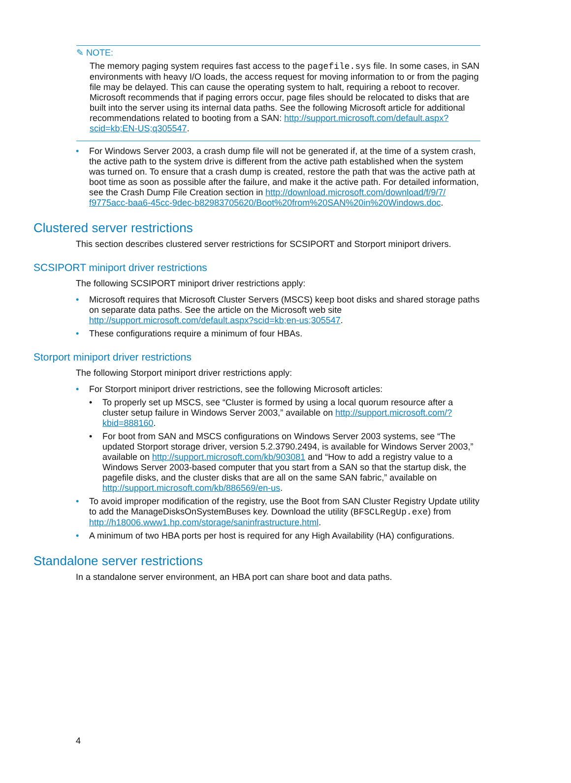✎ NOTE:
The memory paging system requires fast access to the pagefile.sys file. In some cases, in SAN environments with heavy I/O loads, the access request for moving information to or from the paging file may be delayed. This can cause the operating system to halt, requiring a reboot to recover. Microsoft recommends that if paging errors occur, page files should be relocated to disks that are built into the server using its internal data paths. See the following Microsoft article for additional recommendations related to booting from a SAN: http://support.microsoft.com/default.aspx?scid=kb;EN-US;q305547.
For Windows Server 2003, a crash dump file will not be generated if, at the time of a system crash, the active path to the system drive is different from the active path established when the system was turned on. To ensure that a crash dump is created, restore the path that was the active path at boot time as soon as possible after the failure, and make it the active path. For detailed information, see the Crash Dump File Creation section in http://download.microsoft.com/download/f/9/7/ f9775acc-baa6-45cc-9dec-b82983705620/Boot%20from%20SAN%20in%20Windows.doc.
Clustered server restrictions
This section describes clustered server restrictions for SCSIPORT and Storport miniport drivers.
SCSIPORT miniport driver restrictions
The following SCSIPORT miniport driver restrictions apply:
Microsoft requires that Microsoft Cluster Servers (MSCS) keep boot disks and shared storage paths on separate data paths. See the article on the Microsoft web site http://support.microsoft.com/default.aspx?scid=kb;en-us;305547.
These configurations require a minimum of four HBAs.
Storport miniport driver restrictions
The following Storport miniport driver restrictions apply:
For Storport miniport driver restrictions, see the following Microsoft articles:
To properly set up MSCS, see “Cluster is formed by using a local quorum resource after a cluster setup failure in Windows Server 2003,” available on http://support.microsoft.com/?kbid=888160.
For boot from SAN and MSCS configurations on Windows Server 2003 systems, see “The updated Storport storage driver, version 5.2.3790.2494, is available for Windows Server 2003,” available on http://support.microsoft.com/kb/903081 and “How to add a registry value to a Windows Server 2003-based computer that you start from a SAN so that the startup disk, the pagefile disks, and the cluster disks that are all on the same SAN fabric,” available on http://support.microsoft.com/kb/886569/en-us.
To avoid improper modification of the registry, use the Boot from SAN Cluster Registry Update utility to add the ManageDisksOnSystemBuses key. Download the utility (BFSCLRegUp.exe) from http://h18006.www1.hp.com/storage/saninfrastructure.html.
A minimum of two HBA ports per host is required for any High Availability (HA) configurations.
Standalone server restrictions
In a standalone server environment, an HBA port can share boot and data paths.
4